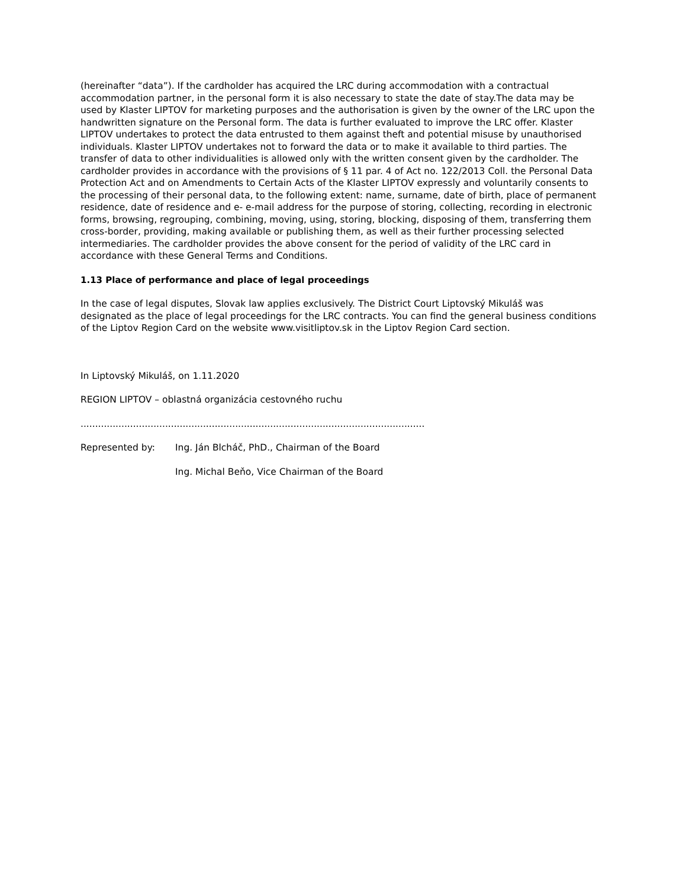(hereinafter “data”). If the cardholder has acquired the LRC during accommodation with a contractual accommodation partner, in the personal form it is also necessary to state the date of stay.The data may be used by Klaster LIPTOV for marketing purposes and the authorisation is given by the owner of the LRC upon the handwritten signature on the Personal form. The data is further evaluated to improve the LRC offer. Klaster LIPTOV undertakes to protect the data entrusted to them against theft and potential misuse by unauthorised individuals. Klaster LIPTOV undertakes not to forward the data or to make it available to third parties. The transfer of data to other individualities is allowed only with the written consent given by the cardholder. The cardholder provides in accordance with the provisions of § 11 par. 4 of Act no. 122/2013 Coll. the Personal Data Protection Act and on Amendments to Certain Acts of the Klaster LIPTOV expressly and voluntarily consents to the processing of their personal data, to the following extent: name, surname, date of birth, place of permanent residence, date of residence and e- e-mail address for the purpose of storing, collecting, recording in electronic forms, browsing, regrouping, combining, moving, using, storing, blocking, disposing of them, transferring them cross-border, providing, making available or publishing them, as well as their further processing selected intermediaries. The cardholder provides the above consent for the period of validity of the LRC card in accordance with these General Terms and Conditions.
1.13 Place of performance and place of legal proceedings
In the case of legal disputes, Slovak law applies exclusively. The District Court Liptovský Mikuláš was designated as the place of legal proceedings for the LRC contracts. You can find the general business conditions of the Liptov Region Card on the website www.visitliptov.sk in the Liptov Region Card section.
In Liptovský Mikuláš, on 1.11.2020
REGION LIPTOV – oblastná organizácia cestovného ruchu
......................................................................................................................
Represented by: Ing. Ján Blcháč, PhD., Chairman of the Board
Ing. Michal Beňo, Vice Chairman of the Board